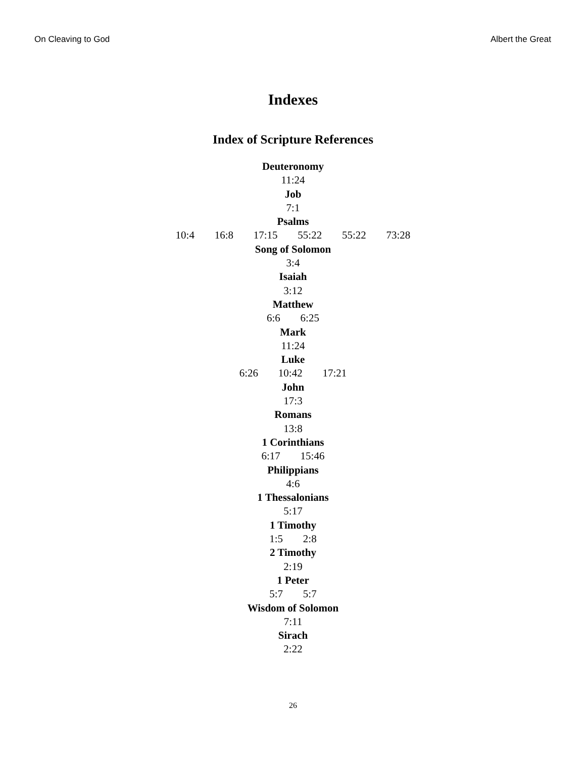On Cleaving to God Albert the Great
Indexes
Index of Scripture References
Deuteronomy
11:24
Job
7:1
Psalms
10:4 16:8 17:15 55:22 55:22 73:28
Song of Solomon
3:4
Isaiah
3:12
Matthew
6:6 6:25
Mark
11:24
Luke
6:26 10:42 17:21
John
17:3
Romans
13:8
1 Corinthians
6:17 15:46
Philippians
4:6
1 Thessalonians
5:17
1 Timothy
1:5 2:8
2 Timothy
2:19
1 Peter
5:7 5:7
Wisdom of Solomon
7:11
Sirach
2:22
26